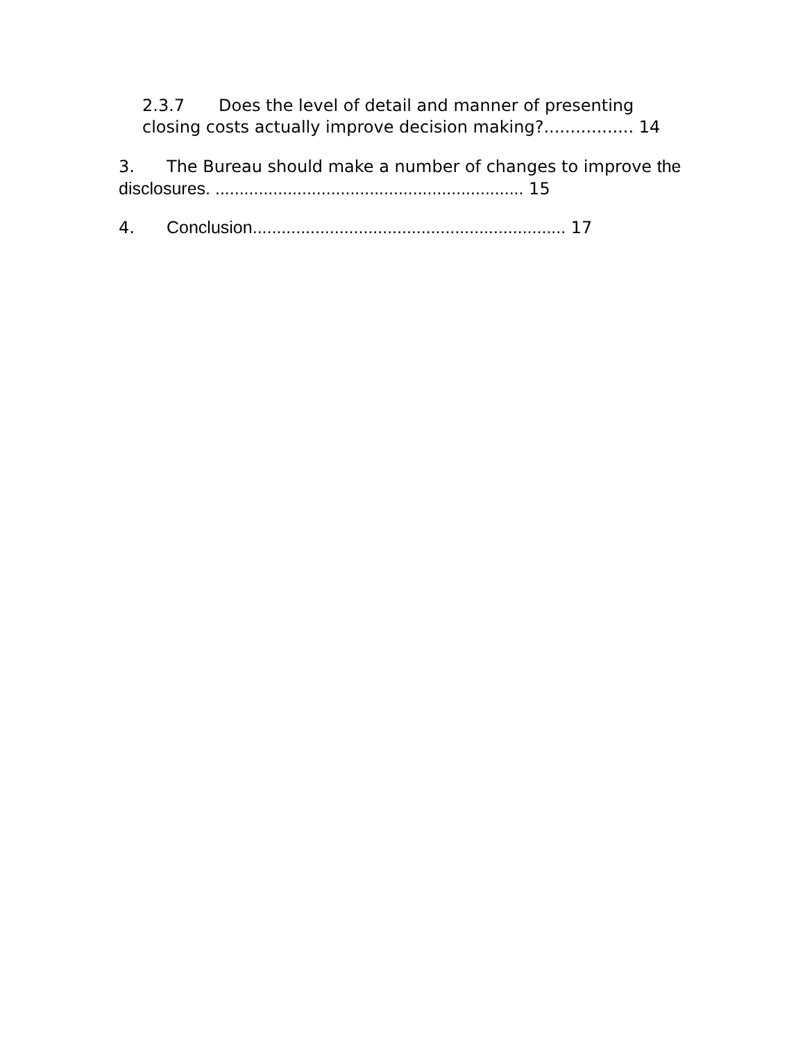2.3.7 Does the level of detail and manner of presenting closing costs actually improve decision making?................. 14
3. The Bureau should make a number of changes to improve the disclosures. ................................................................ 15
4. Conclusion................................................................. 17